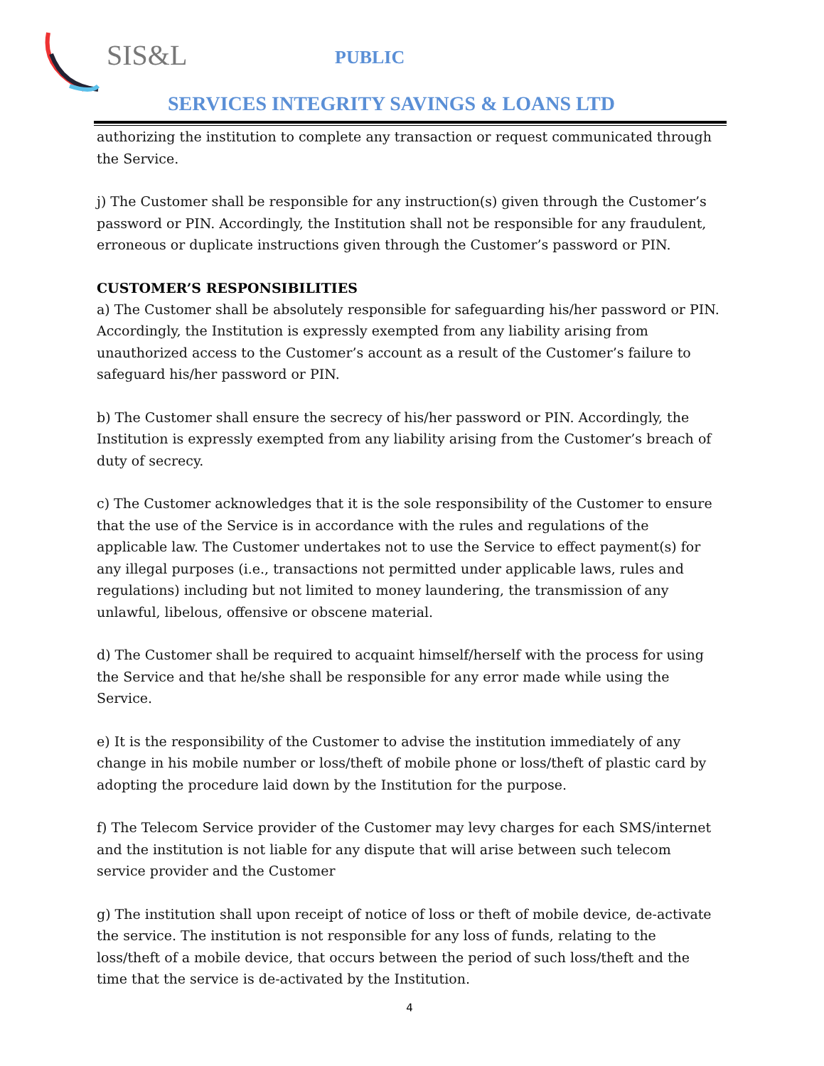SIS&L PUBLIC
SERVICES INTEGRITY SAVINGS & LOANS LTD
authorizing the institution to complete any transaction or request communicated through the Service.
j) The Customer shall be responsible for any instruction(s) given through the Customer’s password or PIN. Accordingly, the Institution shall not be responsible for any fraudulent, erroneous or duplicate instructions given through the Customer’s password or PIN.
CUSTOMER’S RESPONSIBILITIES
a) The Customer shall be absolutely responsible for safeguarding his/her password or PIN. Accordingly, the Institution is expressly exempted from any liability arising from unauthorized access to the Customer’s account as a result of the Customer’s failure to safeguard his/her password or PIN.
b) The Customer shall ensure the secrecy of his/her password or PIN. Accordingly, the Institution is expressly exempted from any liability arising from the Customer’s breach of duty of secrecy.
c) The Customer acknowledges that it is the sole responsibility of the Customer to ensure that the use of the Service is in accordance with the rules and regulations of the applicable law. The Customer undertakes not to use the Service to effect payment(s) for any illegal purposes (i.e., transactions not permitted under applicable laws, rules and regulations) including but not limited to money laundering, the transmission of any unlawful, libelous, offensive or obscene material.
d) The Customer shall be required to acquaint himself/herself with the process for using the Service and that he/she shall be responsible for any error made while using the Service.
e) It is the responsibility of the Customer to advise the institution immediately of any change in his mobile number or loss/theft of mobile phone or loss/theft of plastic card by adopting the procedure laid down by the Institution for the purpose.
f) The Telecom Service provider of the Customer may levy charges for each SMS/internet and the institution is not liable for any dispute that will arise between such telecom service provider and the Customer
g) The institution shall upon receipt of notice of loss or theft of mobile device, de-activate the service. The institution is not responsible for any loss of funds, relating to the loss/theft of a mobile device, that occurs between the period of such loss/theft and the time that the service is de-activated by the Institution.
4